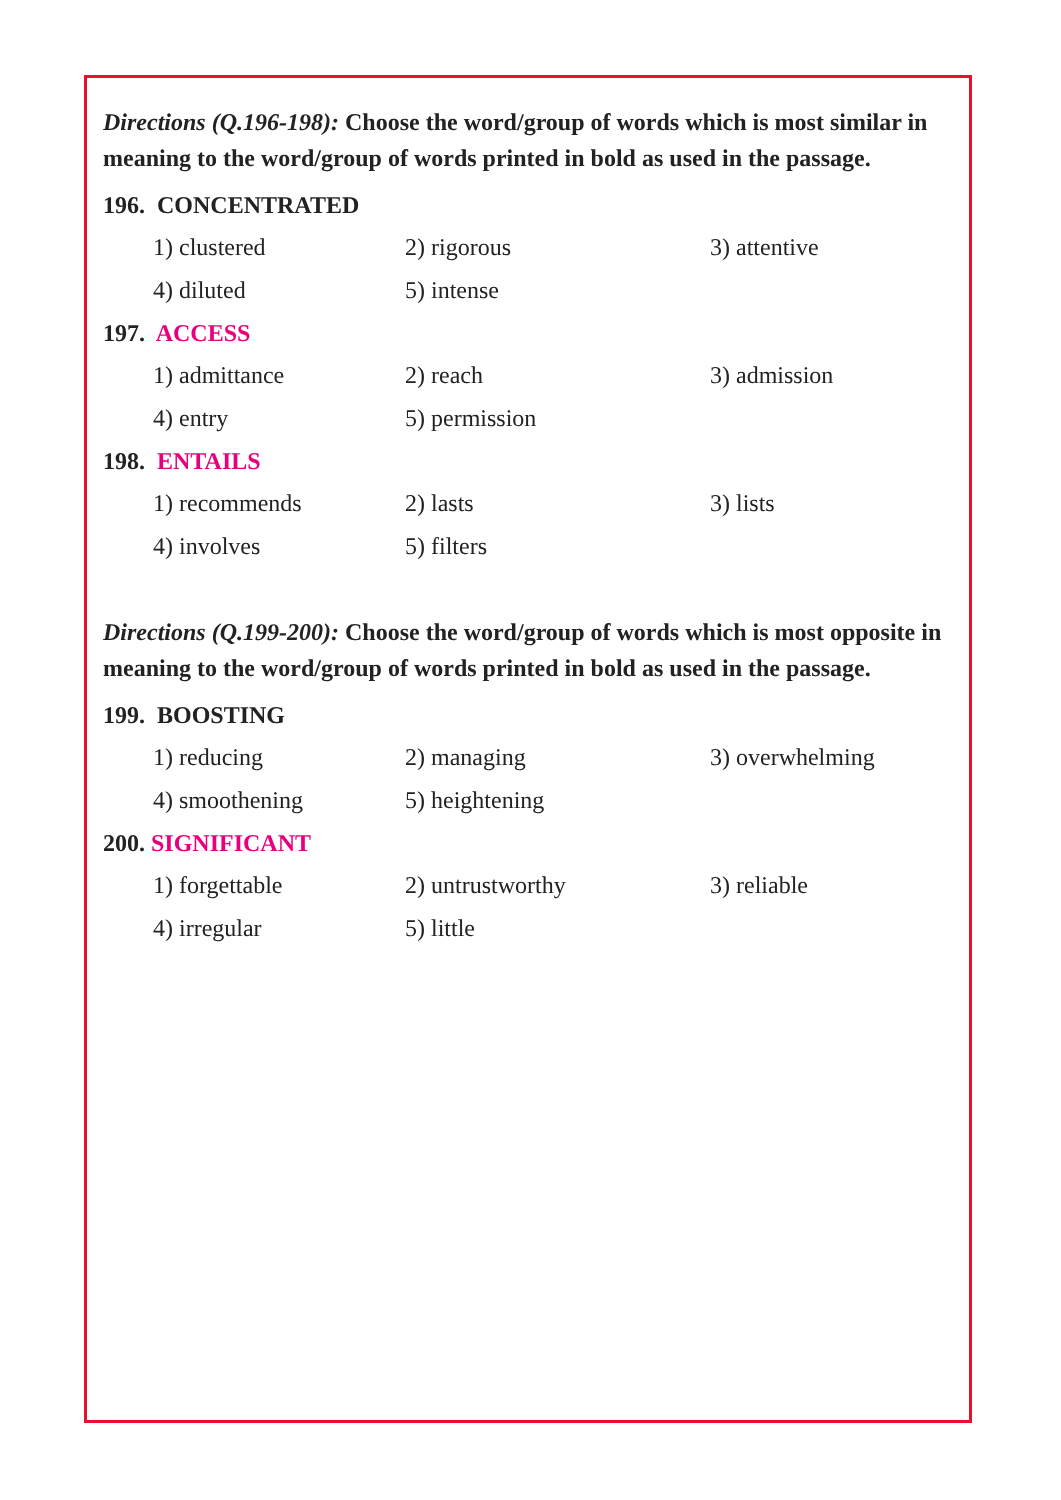Directions (Q.196-198): Choose the word/group of words which is most similar in meaning to the word/group of words printed in bold as used in the passage.
196. CONCENTRATED
1) clustered 2) rigorous 3) attentive
4) diluted 5) intense
197. ACCESS
1) admittance 2) reach 3) admission
4) entry 5) permission
198. ENTAILS
1) recommends 2) lasts 3) lists
4) involves 5) filters
Directions (Q.199-200): Choose the word/group of words which is most opposite in meaning to the word/group of words printed in bold as used in the passage.
199. BOOSTING
1) reducing 2) managing 3) overwhelming
4) smoothening 5) heightening
200. SIGNIFICANT
1) forgettable 2) untrustworthy 3) reliable
4) irregular 5) little